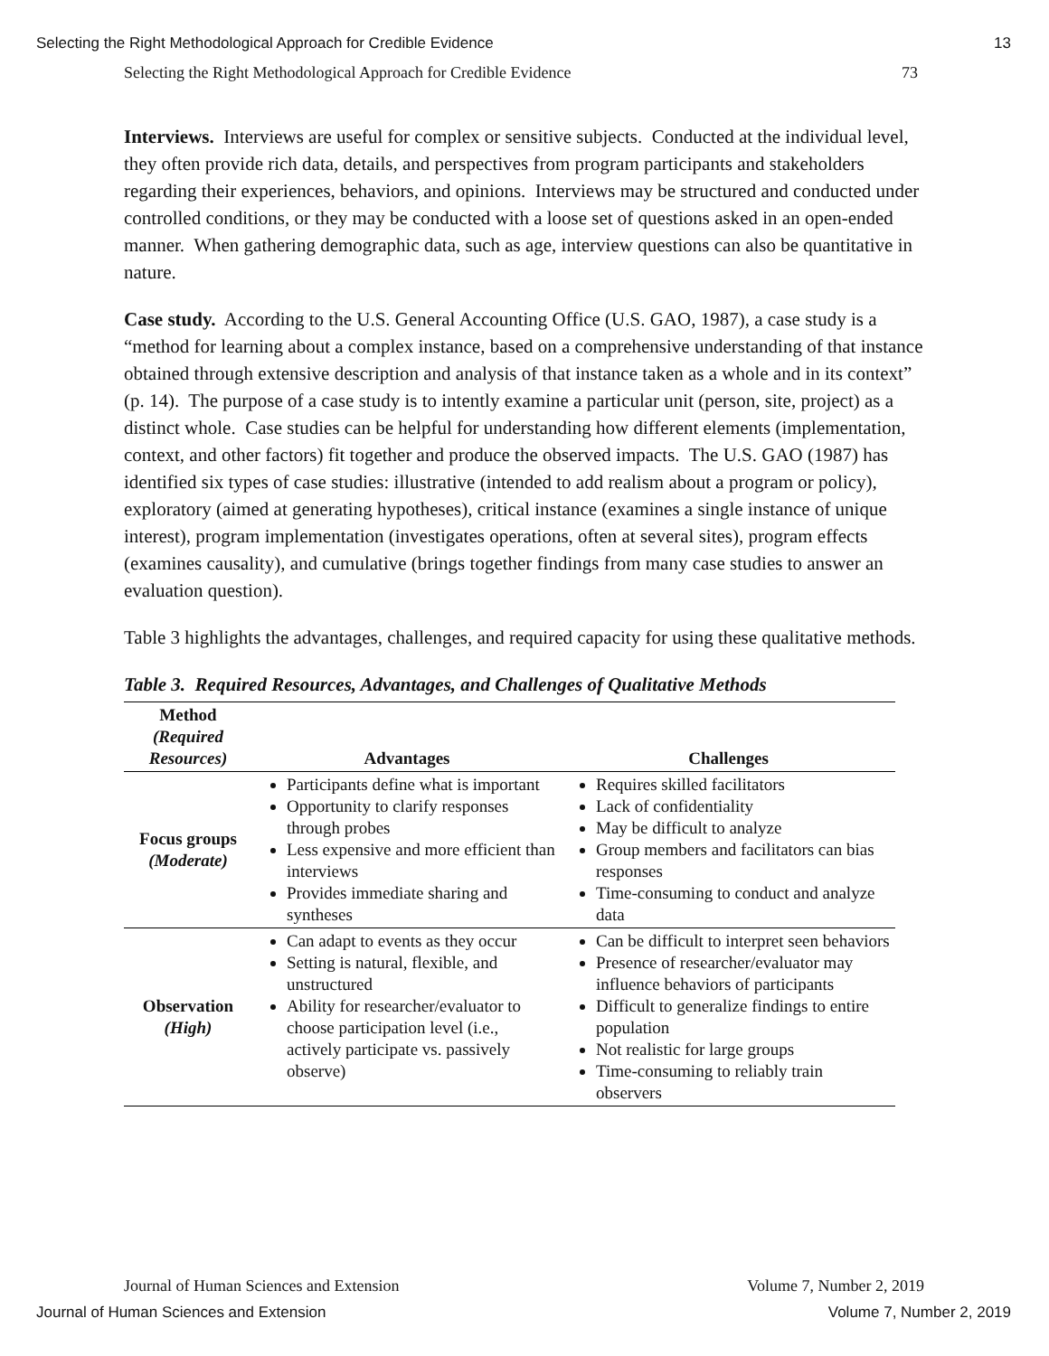Selecting the Right Methodological Approach for Credible Evidence 13
Selecting the Right Methodological Approach for Credible Evidence 73
Interviews. Interviews are useful for complex or sensitive subjects. Conducted at the individual level, they often provide rich data, details, and perspectives from program participants and stakeholders regarding their experiences, behaviors, and opinions. Interviews may be structured and conducted under controlled conditions, or they may be conducted with a loose set of questions asked in an open-ended manner. When gathering demographic data, such as age, interview questions can also be quantitative in nature.
Case study. According to the U.S. General Accounting Office (U.S. GAO, 1987), a case study is a “method for learning about a complex instance, based on a comprehensive understanding of that instance obtained through extensive description and analysis of that instance taken as a whole and in its context” (p. 14). The purpose of a case study is to intently examine a particular unit (person, site, project) as a distinct whole. Case studies can be helpful for understanding how different elements (implementation, context, and other factors) fit together and produce the observed impacts. The U.S. GAO (1987) has identified six types of case studies: illustrative (intended to add realism about a program or policy), exploratory (aimed at generating hypotheses), critical instance (examines a single instance of unique interest), program implementation (investigates operations, often at several sites), program effects (examines causality), and cumulative (brings together findings from many case studies to answer an evaluation question).
Table 3 highlights the advantages, challenges, and required capacity for using these qualitative methods.
Table 3. Required Resources, Advantages, and Challenges of Qualitative Methods
| Method (Required Resources) | Advantages | Challenges |
| --- | --- | --- |
| Focus groups (Moderate) | Participants define what is important Opportunity to clarify responses through probes Less expensive and more efficient than interviews Provides immediate sharing and syntheses | Requires skilled facilitators Lack of confidentiality May be difficult to analyze Group members and facilitators can bias responses Time-consuming to conduct and analyze data |
| Observation (High) | Can adapt to events as they occur Setting is natural, flexible, and unstructured Ability for researcher/evaluator to choose participation level (i.e., actively participate vs. passively observe) | Can be difficult to interpret seen behaviors Presence of researcher/evaluator may influence behaviors of participants Difficult to generalize findings to entire population Not realistic for large groups Time-consuming to reliably train observers |
Journal of Human Sciences and Extension Volume 7, Number 2, 2019
Journal of Human Sciences and Extension Volume 7, Number 2, 2019